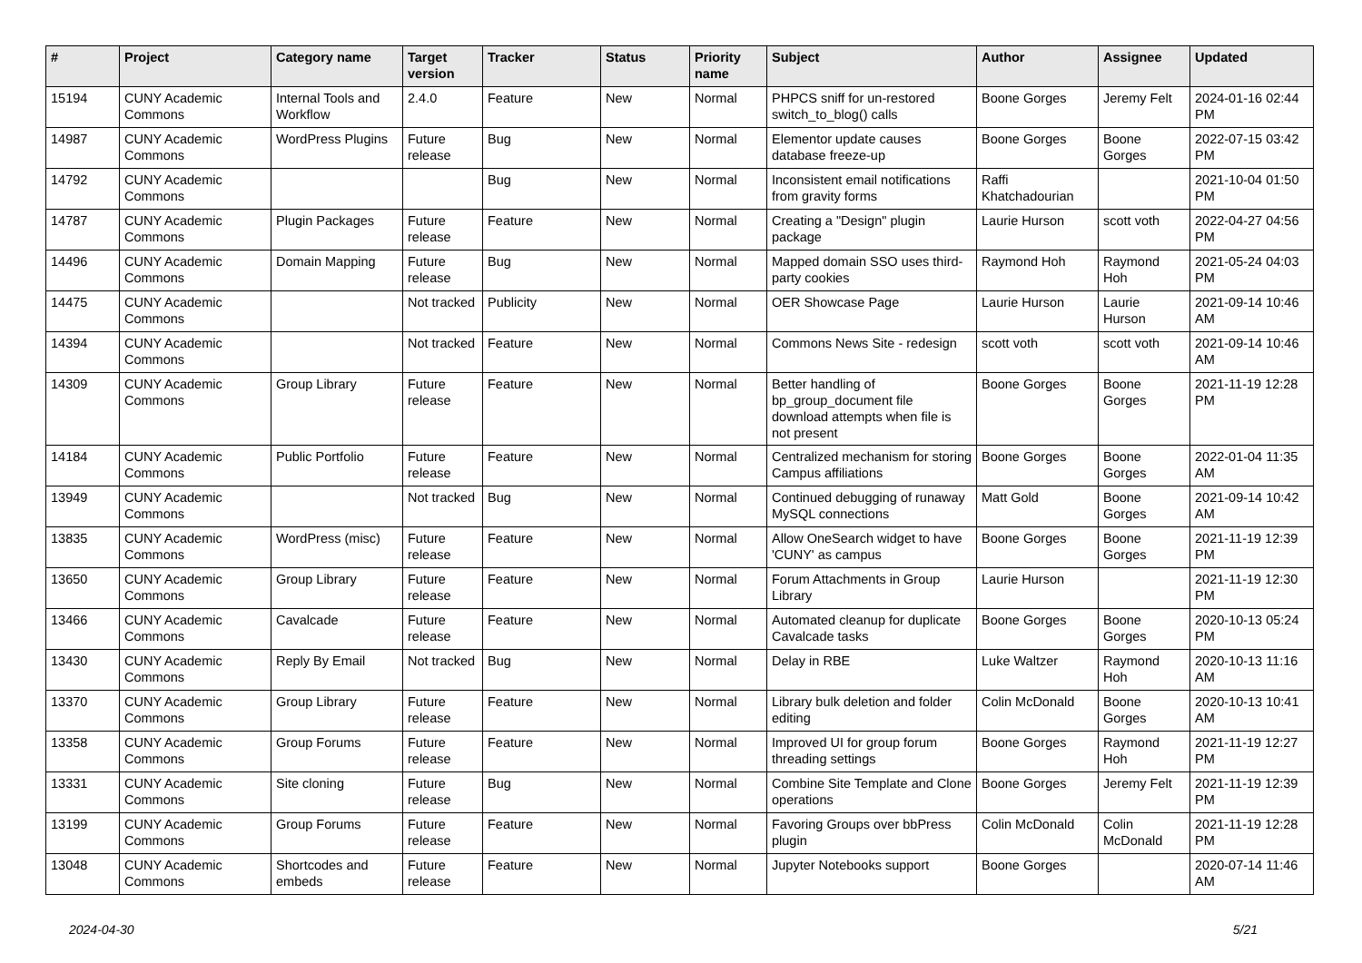| # | Project | Category name | Target version | Tracker | Status | Priority name | Subject | Author | Assignee | Updated |
| --- | --- | --- | --- | --- | --- | --- | --- | --- | --- | --- |
| 15194 | CUNY Academic Commons | Internal Tools and Workflow | 2.4.0 | Feature | New | Normal | PHPCS sniff for un-restored switch_to_blog() calls | Boone Gorges | Jeremy Felt | 2024-01-16 02:44 PM |
| 14987 | CUNY Academic Commons | WordPress Plugins | Future release | Bug | New | Normal | Elementor update causes database freeze-up | Boone Gorges | Boone Gorges | 2022-07-15 03:42 PM |
| 14792 | CUNY Academic Commons | | | Bug | New | Normal | Inconsistent email notifications from gravity forms | Raffi Khatchadourian | | 2021-10-04 01:50 PM |
| 14787 | CUNY Academic Commons | Plugin Packages | Future release | Feature | New | Normal | Creating a "Design" plugin package | Laurie Hurson | scott voth | 2022-04-27 04:56 PM |
| 14496 | CUNY Academic Commons | Domain Mapping | Future release | Bug | New | Normal | Mapped domain SSO uses third-party cookies | Raymond Hoh | Raymond Hoh | 2021-05-24 04:03 PM |
| 14475 | CUNY Academic Commons | | Not tracked | Publicity | New | Normal | OER Showcase Page | Laurie Hurson | Laurie Hurson | 2021-09-14 10:46 AM |
| 14394 | CUNY Academic Commons | | Not tracked | Feature | New | Normal | Commons News Site - redesign | scott voth | scott voth | 2021-09-14 10:46 AM |
| 14309 | CUNY Academic Commons | Group Library | Future release | Feature | New | Normal | Better handling of bp_group_document file download attempts when file is not present | Boone Gorges | Boone Gorges | 2021-11-19 12:28 PM |
| 14184 | CUNY Academic Commons | Public Portfolio | Future release | Feature | New | Normal | Centralized mechanism for storing Campus affiliations | Boone Gorges | Boone Gorges | 2022-01-04 11:35 AM |
| 13949 | CUNY Academic Commons | | Not tracked | Bug | New | Normal | Continued debugging of runaway MySQL connections | Matt Gold | Boone Gorges | 2021-09-14 10:42 AM |
| 13835 | CUNY Academic Commons | WordPress (misc) | Future release | Feature | New | Normal | Allow OneSearch widget to have 'CUNY' as campus | Boone Gorges | Boone Gorges | 2021-11-19 12:39 PM |
| 13650 | CUNY Academic Commons | Group Library | Future release | Feature | New | Normal | Forum Attachments in Group Library | Laurie Hurson | | 2021-11-19 12:30 PM |
| 13466 | CUNY Academic Commons | Cavalcade | Future release | Feature | New | Normal | Automated cleanup for duplicate Cavalcade tasks | Boone Gorges | Boone Gorges | 2020-10-13 05:24 PM |
| 13430 | CUNY Academic Commons | Reply By Email | Not tracked | Bug | New | Normal | Delay in RBE | Luke Waltzer | Raymond Hoh | 2020-10-13 11:16 AM |
| 13370 | CUNY Academic Commons | Group Library | Future release | Feature | New | Normal | Library bulk deletion and folder editing | Colin McDonald | Boone Gorges | 2020-10-13 10:41 AM |
| 13358 | CUNY Academic Commons | Group Forums | Future release | Feature | New | Normal | Improved UI for group forum threading settings | Boone Gorges | Raymond Hoh | 2021-11-19 12:27 PM |
| 13331 | CUNY Academic Commons | Site cloning | Future release | Bug | New | Normal | Combine Site Template and Clone operations | Boone Gorges | Jeremy Felt | 2021-11-19 12:39 PM |
| 13199 | CUNY Academic Commons | Group Forums | Future release | Feature | New | Normal | Favoring Groups over bbPress plugin | Colin McDonald | Colin McDonald | 2021-11-19 12:28 PM |
| 13048 | CUNY Academic Commons | Shortcodes and embeds | Future release | Feature | New | Normal | Jupyter Notebooks support | Boone Gorges | | 2020-07-14 11:46 AM |
2024-04-30 5/21